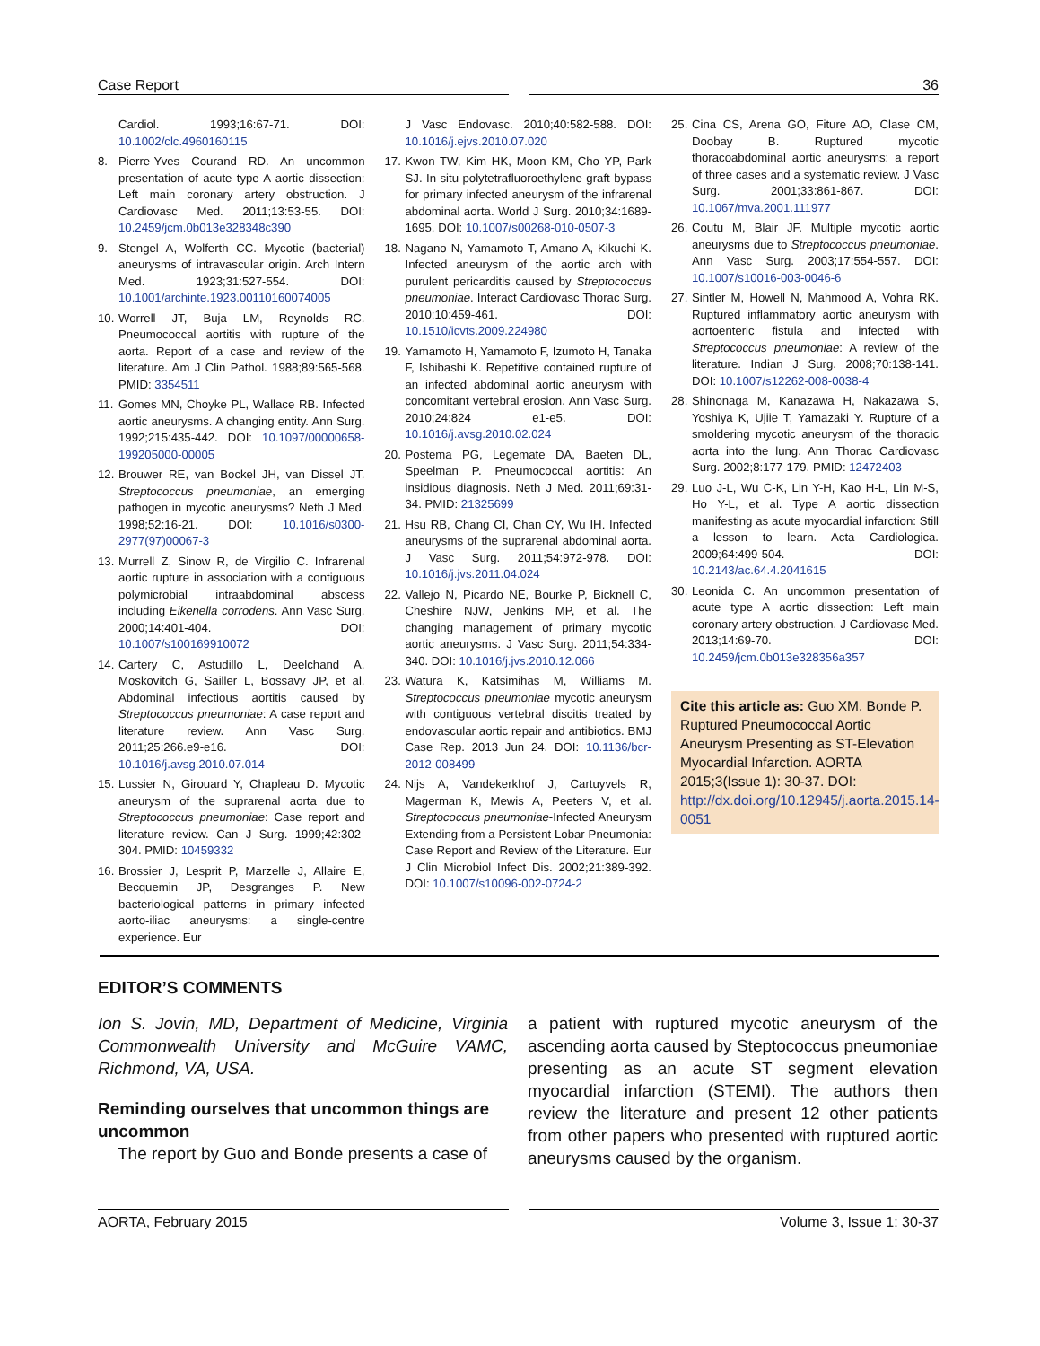Case Report 36
Cardiol. 1993;16:67-71. DOI: 10.1002/clc.4960160115
8. Pierre-Yves Courand RD. An uncommon presentation of acute type A aortic dissection: Left main coronary artery obstruction. J Cardiovasc Med. 2011;13:53-55. DOI: 10.2459/jcm.0b013e328348c390
9. Stengel A, Wolferth CC. Mycotic (bacterial) aneurysms of intravascular origin. Arch Intern Med. 1923;31:527-554. DOI: 10.1001/archinte.1923.00110160074005
10. Worrell JT, Buja LM, Reynolds RC. Pneumococcal aortitis with rupture of the aorta. Report of a case and review of the literature. Am J Clin Pathol. 1988;89:565-568. PMID: 3354511
11. Gomes MN, Choyke PL, Wallace RB. Infected aortic aneurysms. A changing entity. Ann Surg. 1992;215:435-442. DOI: 10.1097/00000658-199205000-00005
12. Brouwer RE, van Bockel JH, van Dissel JT. Streptococcus pneumoniae, an emerging pathogen in mycotic aneurysms? Neth J Med. 1998;52:16-21. DOI: 10.1016/s0300-2977(97)00067-3
13. Murrell Z, Sinow R, de Virgilio C. Infrarenal aortic rupture in association with a contiguous polymicrobial intraabdominal abscess including Eikenella corrodens. Ann Vasc Surg. 2000;14:401-404. DOI: 10.1007/s100169910072
14. Cartery C, Astudillo L, Deelchand A, Moskovitch G, Sailler L, Bossavy JP, et al. Abdominal infectious aortitis caused by Streptococcus pneumoniae: A case report and literature review. Ann Vasc Surg. 2011;25:266.e9-e16. DOI: 10.1016/j.avsg.2010.07.014
15. Lussier N, Girouard Y, Chapleau D. Mycotic aneurysm of the suprarenal aorta due to Streptococcus pneumoniae: Case report and literature review. Can J Surg. 1999;42:302-304. PMID: 10459332
16. Brossier J, Lesprit P, Marzelle J, Allaire E, Becquemin JP, Desgranges P. New bacteriological patterns in primary infected aorto-iliac aneurysms: a single-centre experience. Eur
J Vasc Endovasc. 2010;40:582-588. DOI: 10.1016/j.ejvs.2010.07.020
17. Kwon TW, Kim HK, Moon KM, Cho YP, Park SJ. In situ polytetrafluoroethylene graft bypass for primary infected aneurysm of the infrarenal abdominal aorta. World J Surg. 2010;34:1689-1695. DOI: 10.1007/s00268-010-0507-3
18. Nagano N, Yamamoto T, Amano A, Kikuchi K. Infected aneurysm of the aortic arch with purulent pericarditis caused by Streptococcus pneumoniae. Interact Cardiovasc Thorac Surg. 2010;10:459-461. DOI: 10.1510/icvts.2009.224980
19. Yamamoto H, Yamamoto F, Izumoto H, Tanaka F, Ishibashi K. Repetitive contained rupture of an infected abdominal aortic aneurysm with concomitant vertebral erosion. Ann Vasc Surg. 2010;24:824 e1-e5. DOI: 10.1016/j.avsg.2010.02.024
20. Postema PG, Legemate DA, Baeten DL, Speelman P. Pneumococcal aortitis: An insidious diagnosis. Neth J Med. 2011;69:31-34. PMID: 21325699
21. Hsu RB, Chang CI, Chan CY, Wu IH. Infected aneurysms of the suprarenal abdominal aorta. J Vasc Surg. 2011;54:972-978. DOI: 10.1016/j.jvs.2011.04.024
22. Vallejo N, Picardo NE, Bourke P, Bicknell C, Cheshire NJW, Jenkins MP, et al. The changing management of primary mycotic aortic aneurysms. J Vasc Surg. 2011;54:334-340. DOI: 10.1016/j.jvs.2010.12.066
23. Watura K, Katsimihas M, Williams M. Streptococcus pneumoniae mycotic aneurysm with contiguous vertebral discitis treated by endovascular aortic repair and antibiotics. BMJ Case Rep. 2013 Jun 24. DOI: 10.1136/bcr-2012-008499
24. Nijs A, Vandekerkhof J, Cartuyvels R, Magerman K, Mewis A, Peeters V, et al. Streptococcus pneumoniae-Infected Aneurysm Extending from a Persistent Lobar Pneumonia: Case Report and Review of the Literature. Eur J Clin Microbiol Infect Dis. 2002;21:389-392. DOI: 10.1007/s10096-002-0724-2
25. Cina CS, Arena GO, Fiture AO, Clase CM, Doobay B. Ruptured mycotic thoracoabdominal aortic aneurysms: a report of three cases and a systematic review. J Vasc Surg. 2001;33:861-867. DOI: 10.1067/mva.2001.111977
26. Coutu M, Blair JF. Multiple mycotic aortic aneurysms due to Streptococcus pneumoniae. Ann Vasc Surg. 2003;17:554-557. DOI: 10.1007/s10016-003-0046-6
27. Sintler M, Howell N, Mahmood A, Vohra RK. Ruptured inflammatory aortic aneurysm with aortoenteric fistula and infected with Streptococcus pneumoniae: A review of the literature. Indian J Surg. 2008;70:138-141. DOI: 10.1007/s12262-008-0038-4
28. Shinonaga M, Kanazawa H, Nakazawa S, Yoshiya K, Ujiie T, Yamazaki Y. Rupture of a smoldering mycotic aneurysm of the thoracic aorta into the lung. Ann Thorac Cardiovasc Surg. 2002;8:177-179. PMID: 12472403
29. Luo J-L, Wu C-K, Lin Y-H, Kao H-L, Lin M-S, Ho Y-L, et al. Type A aortic dissection manifesting as acute myocardial infarction: Still a lesson to learn. Acta Cardiologica. 2009;64:499-504. DOI: 10.2143/ac.64.4.2041615
30. Leonida C. An uncommon presentation of acute type A aortic dissection: Left main coronary artery obstruction. J Cardiovasc Med. 2013;14:69-70. DOI: 10.2459/jcm.0b013e328356a357
Cite this article as: Guo XM, Bonde P. Ruptured Pneumococcal Aortic Aneurysm Presenting as ST-Elevation Myocardial Infarction. AORTA 2015;3(Issue 1): 30-37. DOI: http://dx.doi.org/10.12945/j.aorta.2015.14-0051
EDITOR’S COMMENTS
Ion S. Jovin, MD, Department of Medicine, Virginia Commonwealth University and McGuire VAMC, Richmond, VA, USA.
Reminding ourselves that uncommon things are uncommon
The report by Guo and Bonde presents a case of
a patient with ruptured mycotic aneurysm of the ascending aorta caused by Steptococcus pneumoniae presenting as an acute ST segment elevation myocardial infarction (STEMI). The authors then review the literature and present 12 other patients from other papers who presented with ruptured aortic aneurysms caused by the organism.
AORTA, February 2015 Volume 3, Issue 1: 30-37